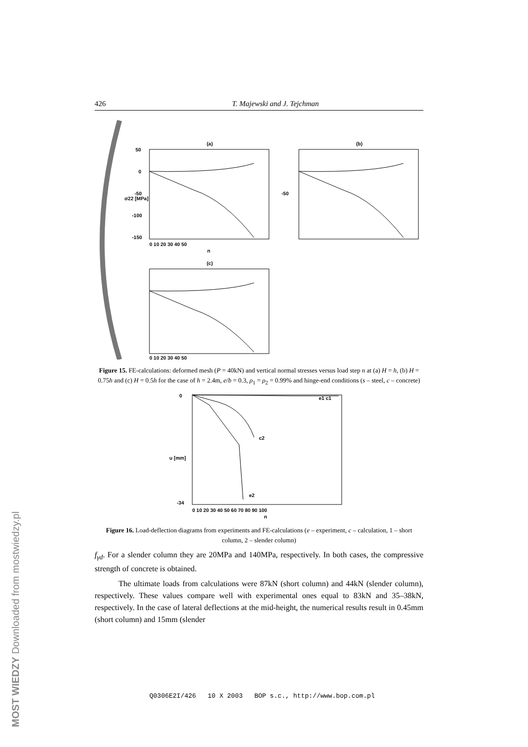426 T. Majewski and J. Tejchman
(a)
50
0
-50
-100
-150
0 10 20 30 40 50
n
σ22 [MPa]
(b)
-50
(c)
0 10 20 30 40 50
Figure 15. FE-calculations: deformed mesh (P = 40kN) and vertical normal stresses versus load step n at (a) H = h, (b) H = 0.75h and (c) H = 0.5h for the case of h = 2.4m, e/b = 0.3, ρ<sub>1</sub> = ρ<sub>2</sub> = 0.99% and hinge-end conditions (s – steel, c – concrete)
0
-34
u [mm]
0 10 20 30 40 50 60 70 80 90 100
n
e1 c1
c2
e2
Figure 16. Load-deflection diagrams from experiments and FE-calculations (e – experiment, c – calculation, 1 – short column, 2 – slender column)
f<sub>γd</sub>. For a slender column they are 20MPa and 140MPa, respectively. In both cases, the compressive strength of concrete is obtained.
The ultimate loads from calculations were 87kN (short column) and 44kN (slender column), respectively. These values compare well with experimental ones equal to 83kN and 35–38kN, respectively. In the case of lateral deflections at the mid-height, the numerical results result in 0.45mm (short column) and 15mm (slender
Q0306E2I/426 10 X 2003 BOP s.c., http://www.bop.com.pl
MOST WIEDZY Downloaded from mostwiedzy.pl